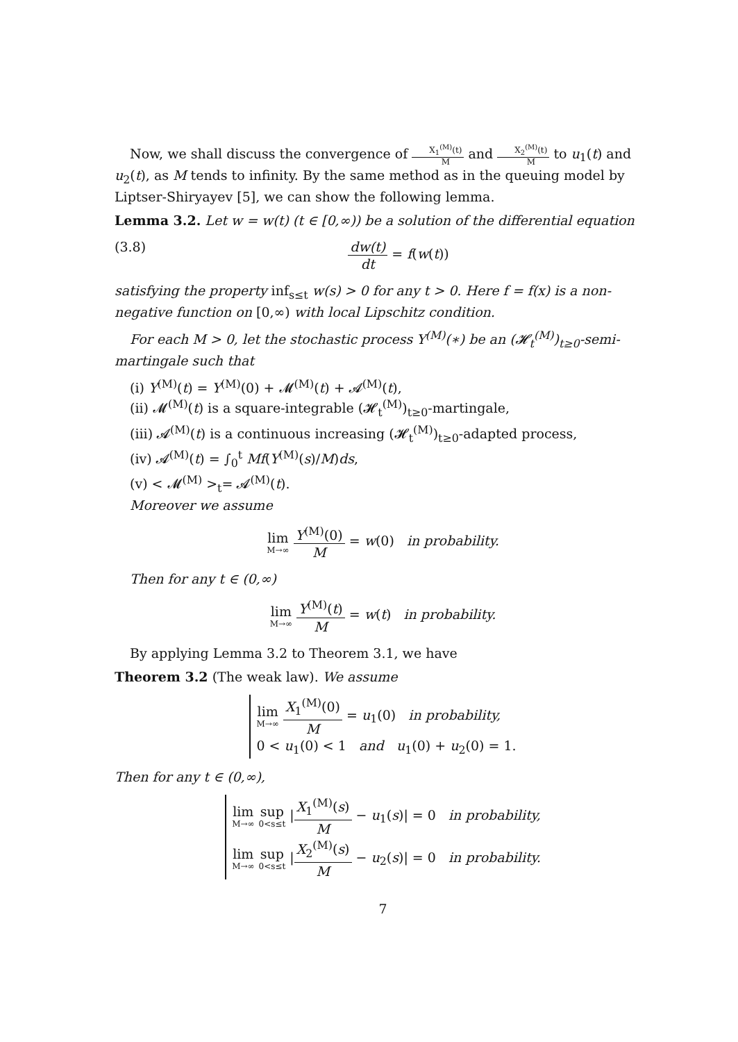Now, we shall discuss the convergence of X<sub>1</sub><sup>(M)</sup>(t) M and X<sub>2</sub><sup>(M)</sup>(t) M to u<sub>1</sub>(t) and u<sub>2</sub>(t), as M tends to infinity. By the same method as in the queuing model by Liptser-Shiryayev [5], we can show the following lemma.
Lemma 3.2. Let w = w(t) (t ∈ [0,∞)) be a solution of the differential equation
(3.8) dw(t) dt = f(w(t))
satisfying the property inf<sub>s≤t</sub> w(s) > 0 for any t > 0. Here f = f(x) is a non-negative function on [0,∞) with local Lipschitz condition.
For each M > 0, let the stochastic process Y<sup>(M)</sup>(∗) be an (𝓗<sub>t</sub><sup>(M)</sup>)<sub>t≥0</sub>-semi-martingale such that
(i) Y<sup>(M)</sup>(t) = Y<sup>(M)</sup>(0) + 𝓜<sup>(M)</sup>(t) + 𝓐<sup>(M)</sup>(t),
(ii) 𝓜<sup>(M)</sup>(t) is a square-integrable (𝓗<sub>t</sub><sup>(M)</sup>)<sub>t≥0</sub>-martingale,
(iii) 𝓐<sup>(M)</sup>(t) is a continuous increasing (𝓗<sub>t</sub><sup>(M)</sup>)<sub>t≥0</sub>-adapted process,
(iv) 𝓐<sup>(M)</sup>(t) = ∫<sub>0</sub><sup>t</sup> Mf(Y<sup>(M)</sup>(s)/M)ds,
(v) < 𝓜<sup>(M)</sup> ><sub>t</sub>= 𝓐<sup>(M)</sup>(t).
Moreover we assume
lim M→∞ Y<sup>(M)</sup>(0) M = w(0) in probability.
Then for any t ∈ (0,∞)
lim M→∞ Y<sup>(M)</sup>(t) M = w(t) in probability.
By applying Lemma 3.2 to Theorem 3.1, we have
Theorem 3.2 (The weak law). We assume
lim M→∞ X<sub>1</sub><sup>(M)</sup>(0) M = u<sub>1</sub>(0) in probability,
0 < u<sub>1</sub>(0) < 1 and u<sub>1</sub>(0) + u<sub>2</sub>(0) = 1.
Then for any t ∈ (0,∞),
lim M→∞ sup 0<s≤t |X<sub>1</sub><sup>(M)</sup>(s) M − u<sub>1</sub>(s)| = 0 in probability,
lim M→∞ sup 0<s≤t |X<sub>2</sub><sup>(M)</sup>(s) M − u<sub>2</sub>(s)| = 0 in probability.
7